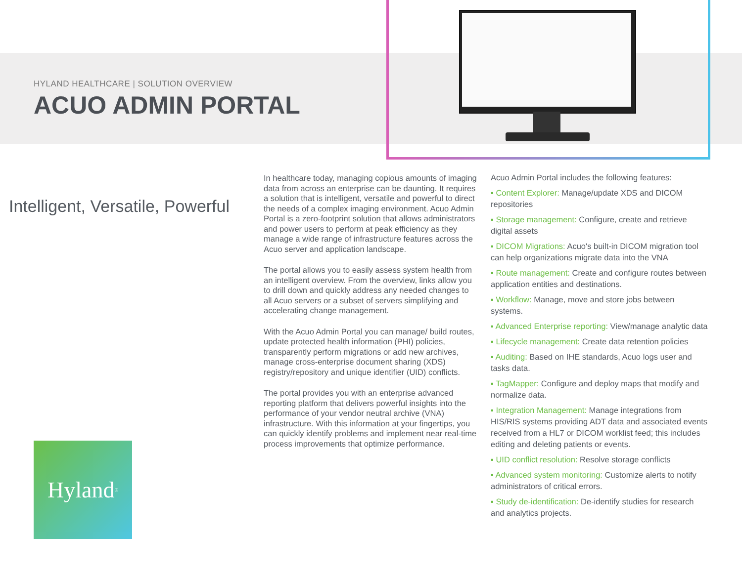HYLAND HEALTHCARE | SOLUTION OVERVIEW
ACUO ADMIN PORTAL
Intelligent, Versatile, Powerful
In healthcare today, managing copious amounts of imaging data from across an enterprise can be daunting. It requires a solution that is intelligent, versatile and powerful to direct the needs of a complex imaging environment. Acuo Admin Portal is a zero-footprint solution that allows administrators and power users to perform at peak efficiency as they manage a wide range of infrastructure features across the Acuo server and application landscape.
The portal allows you to easily assess system health from an intelligent overview. From the overview, links allow you to drill down and quickly address any needed changes to all Acuo servers or a subset of servers simplifying and accelerating change management.
With the Acuo Admin Portal you can manage/ build routes, update protected health information (PHI) policies, transparently perform migrations or add new archives, manage cross-enterprise document sharing (XDS) registry/repository and unique identifier (UID) conflicts.
The portal provides you with an enterprise advanced reporting platform that delivers powerful insights into the performance of your vendor neutral archive (VNA) infrastructure. With this information at your fingertips, you can quickly identify problems and implement near real-time process improvements that optimize performance.
Acuo Admin Portal includes the following features:
▪ Content Explorer: Manage/update XDS and DICOM repositories
▪ Storage management: Configure, create and retrieve digital assets
▪ DICOM Migrations: Acuo's built-in DICOM migration tool can help organizations migrate data into the VNA
▪ Route management: Create and configure routes between application entities and destinations.
▪ Workflow: Manage, move and store jobs between systems.
▪ Advanced Enterprise reporting: View/manage analytic data
▪ Lifecycle management: Create data retention policies
▪ Auditing: Based on IHE standards, Acuo logs user and tasks data.
▪ TagMapper: Configure and deploy maps that modify and normalize data.
▪ Integration Management: Manage integrations from HIS/RIS systems providing ADT data and associated events received from a HL7 or DICOM worklist feed; this includes editing and deleting patients or events.
▪ UID conflict resolution: Resolve storage conflicts
▪ Advanced system monitoring: Customize alerts to notify administrators of critical errors.
▪ Study de-identification: De-identify studies for research and analytics projects.
Hyland<sup>®</sup>